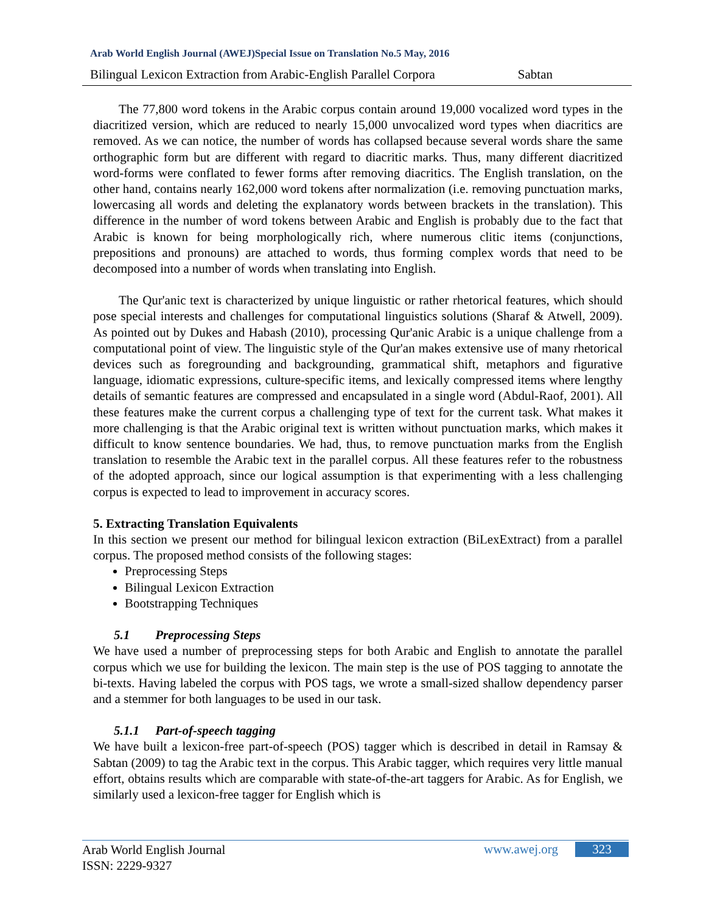Arab World English Journal (AWEJ)Special Issue on Translation No.5 May, 2016
Bilingual Lexicon Extraction from Arabic-English Parallel Corpora Sabtan
The 77,800 word tokens in the Arabic corpus contain around 19,000 vocalized word types in the diacritized version, which are reduced to nearly 15,000 unvocalized word types when diacritics are removed. As we can notice, the number of words has collapsed because several words share the same orthographic form but are different with regard to diacritic marks. Thus, many different diacritized word-forms were conflated to fewer forms after removing diacritics. The English translation, on the other hand, contains nearly 162,000 word tokens after normalization (i.e. removing punctuation marks, lowercasing all words and deleting the explanatory words between brackets in the translation). This difference in the number of word tokens between Arabic and English is probably due to the fact that Arabic is known for being morphologically rich, where numerous clitic items (conjunctions, prepositions and pronouns) are attached to words, thus forming complex words that need to be decomposed into a number of words when translating into English.
The Qur'anic text is characterized by unique linguistic or rather rhetorical features, which should pose special interests and challenges for computational linguistics solutions (Sharaf & Atwell, 2009). As pointed out by Dukes and Habash (2010), processing Qur'anic Arabic is a unique challenge from a computational point of view. The linguistic style of the Qur'an makes extensive use of many rhetorical devices such as foregrounding and backgrounding, grammatical shift, metaphors and figurative language, idiomatic expressions, culture-specific items, and lexically compressed items where lengthy details of semantic features are compressed and encapsulated in a single word (Abdul-Raof, 2001). All these features make the current corpus a challenging type of text for the current task. What makes it more challenging is that the Arabic original text is written without punctuation marks, which makes it difficult to know sentence boundaries. We had, thus, to remove punctuation marks from the English translation to resemble the Arabic text in the parallel corpus. All these features refer to the robustness of the adopted approach, since our logical assumption is that experimenting with a less challenging corpus is expected to lead to improvement in accuracy scores.
5. Extracting Translation Equivalents
In this section we present our method for bilingual lexicon extraction (BiLexExtract) from a parallel corpus. The proposed method consists of the following stages:
Preprocessing Steps
Bilingual Lexicon Extraction
Bootstrapping Techniques
5.1 Preprocessing Steps
We have used a number of preprocessing steps for both Arabic and English to annotate the parallel corpus which we use for building the lexicon. The main step is the use of POS tagging to annotate the bi-texts. Having labeled the corpus with POS tags, we wrote a small-sized shallow dependency parser and a stemmer for both languages to be used in our task.
5.1.1 Part-of-speech tagging
We have built a lexicon-free part-of-speech (POS) tagger which is described in detail in Ramsay & Sabtan (2009) to tag the Arabic text in the corpus. This Arabic tagger, which requires very little manual effort, obtains results which are comparable with state-of-the-art taggers for Arabic. As for English, we similarly used a lexicon-free tagger for English which is
Arab World English Journal
ISSN: 2229-9327
www.awej.org 323